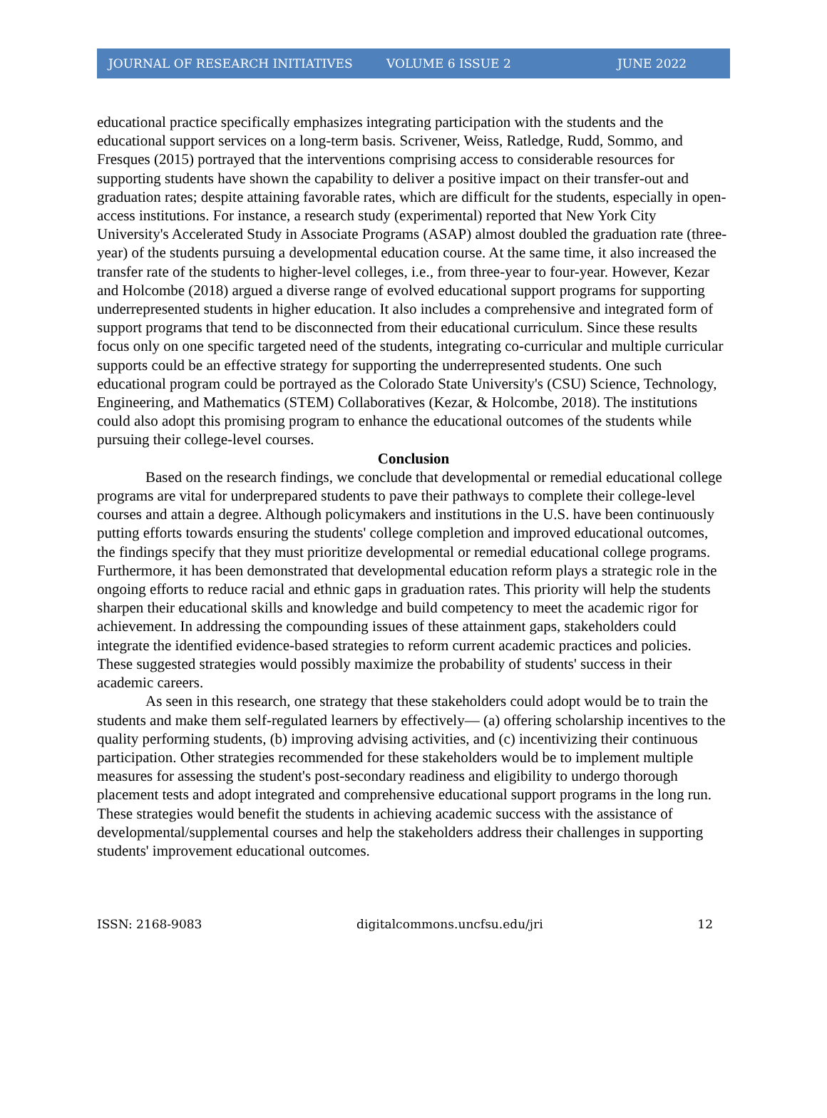JOURNAL OF RESEARCH INITIATIVES VOLUME 6 ISSUE 2 JUNE 2022
educational practice specifically emphasizes integrating participation with the students and the educational support services on a long-term basis. Scrivener, Weiss, Ratledge, Rudd, Sommo, and Fresques (2015) portrayed that the interventions comprising access to considerable resources for supporting students have shown the capability to deliver a positive impact on their transfer-out and graduation rates; despite attaining favorable rates, which are difficult for the students, especially in open-access institutions. For instance, a research study (experimental) reported that New York City University's Accelerated Study in Associate Programs (ASAP) almost doubled the graduation rate (three-year) of the students pursuing a developmental education course. At the same time, it also increased the transfer rate of the students to higher-level colleges, i.e., from three-year to four-year. However, Kezar and Holcombe (2018) argued a diverse range of evolved educational support programs for supporting underrepresented students in higher education. It also includes a comprehensive and integrated form of support programs that tend to be disconnected from their educational curriculum. Since these results focus only on one specific targeted need of the students, integrating co-curricular and multiple curricular supports could be an effective strategy for supporting the underrepresented students. One such educational program could be portrayed as the Colorado State University's (CSU) Science, Technology, Engineering, and Mathematics (STEM) Collaboratives (Kezar, & Holcombe, 2018). The institutions could also adopt this promising program to enhance the educational outcomes of the students while pursuing their college-level courses.
Conclusion
Based on the research findings, we conclude that developmental or remedial educational college programs are vital for underprepared students to pave their pathways to complete their college-level courses and attain a degree. Although policymakers and institutions in the U.S. have been continuously putting efforts towards ensuring the students' college completion and improved educational outcomes, the findings specify that they must prioritize developmental or remedial educational college programs. Furthermore, it has been demonstrated that developmental education reform plays a strategic role in the ongoing efforts to reduce racial and ethnic gaps in graduation rates. This priority will help the students sharpen their educational skills and knowledge and build competency to meet the academic rigor for achievement. In addressing the compounding issues of these attainment gaps, stakeholders could integrate the identified evidence-based strategies to reform current academic practices and policies. These suggested strategies would possibly maximize the probability of students' success in their academic careers.
As seen in this research, one strategy that these stakeholders could adopt would be to train the students and make them self-regulated learners by effectively— (a) offering scholarship incentives to the quality performing students, (b) improving advising activities, and (c) incentivizing their continuous participation. Other strategies recommended for these stakeholders would be to implement multiple measures for assessing the student's post-secondary readiness and eligibility to undergo thorough placement tests and adopt integrated and comprehensive educational support programs in the long run. These strategies would benefit the students in achieving academic success with the assistance of developmental/supplemental courses and help the stakeholders address their challenges in supporting students' improvement educational outcomes.
ISSN: 2168-9083 digitalcommons.uncfsu.edu/jri 12